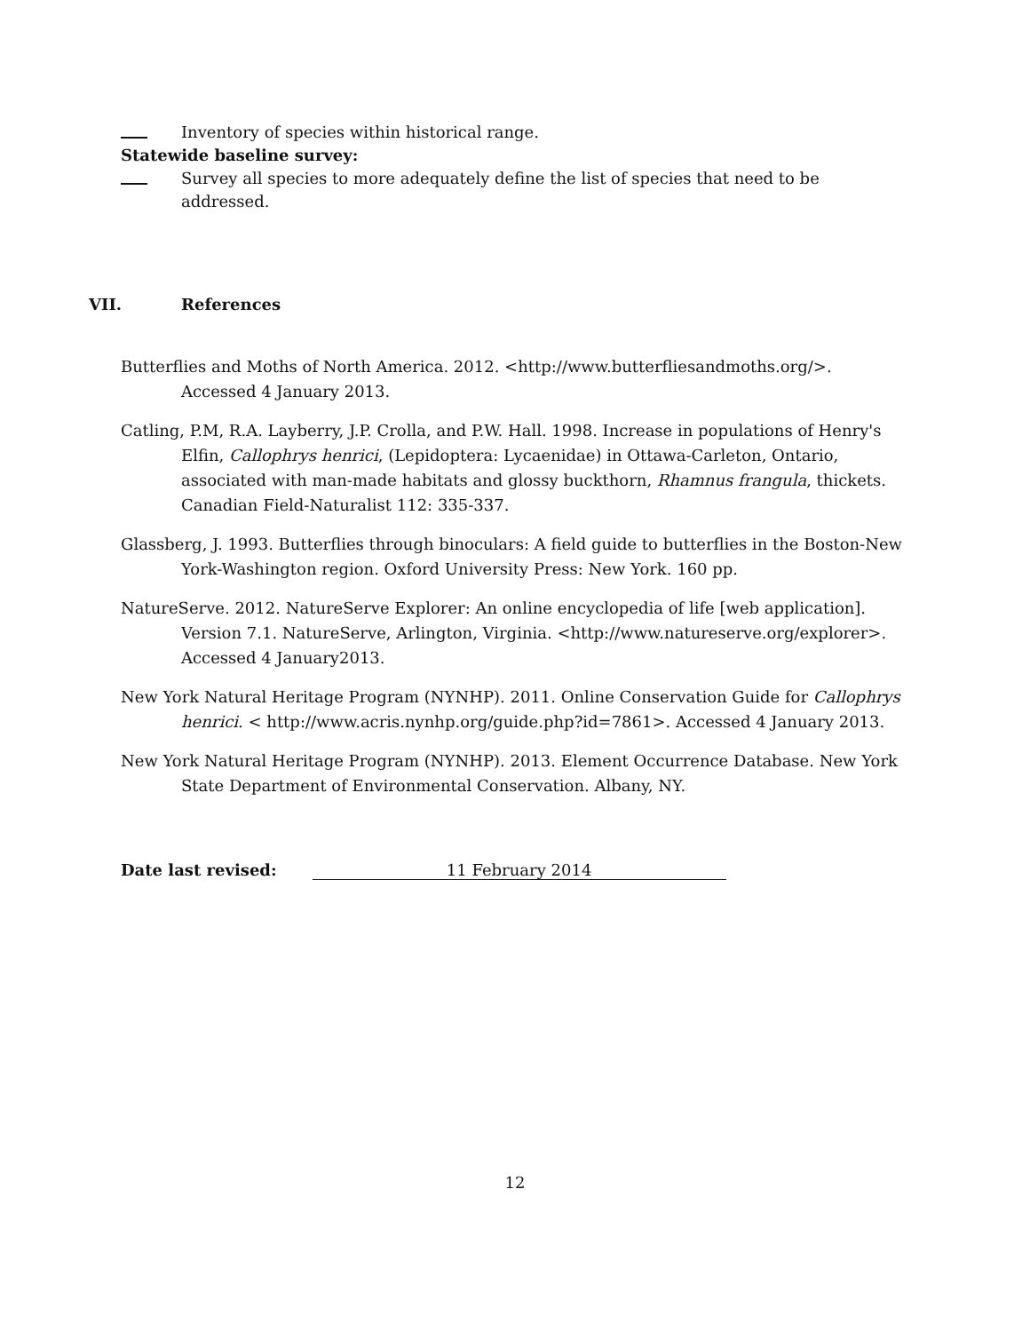Inventory of species within historical range.
Statewide baseline survey:
Survey all species to more adequately define the list of species that need to be addressed.
VII. References
Butterflies and Moths of North America. 2012. <http://www.butterfliesandmoths.org/>. Accessed 4 January 2013.
Catling, P.M, R.A. Layberry, J.P. Crolla, and P.W. Hall. 1998. Increase in populations of Henry's Elfin, Callophrys henrici, (Lepidoptera: Lycaenidae) in Ottawa-Carleton, Ontario, associated with man-made habitats and glossy buckthorn, Rhamnus frangula, thickets. Canadian Field-Naturalist 112: 335-337.
Glassberg, J. 1993. Butterflies through binoculars: A field guide to butterflies in the Boston-New York-Washington region. Oxford University Press: New York. 160 pp.
NatureServe. 2012. NatureServe Explorer: An online encyclopedia of life [web application]. Version 7.1. NatureServe, Arlington, Virginia. <http://www.natureserve.org/explorer>. Accessed 4 January2013.
New York Natural Heritage Program (NYNHP). 2011. Online Conservation Guide for Callophrys henrici. < http://www.acris.nynhp.org/guide.php?id=7861>. Accessed 4 January 2013.
New York Natural Heritage Program (NYNHP). 2013. Element Occurrence Database. New York State Department of Environmental Conservation. Albany, NY.
Date last revised: 11 February 2014
12